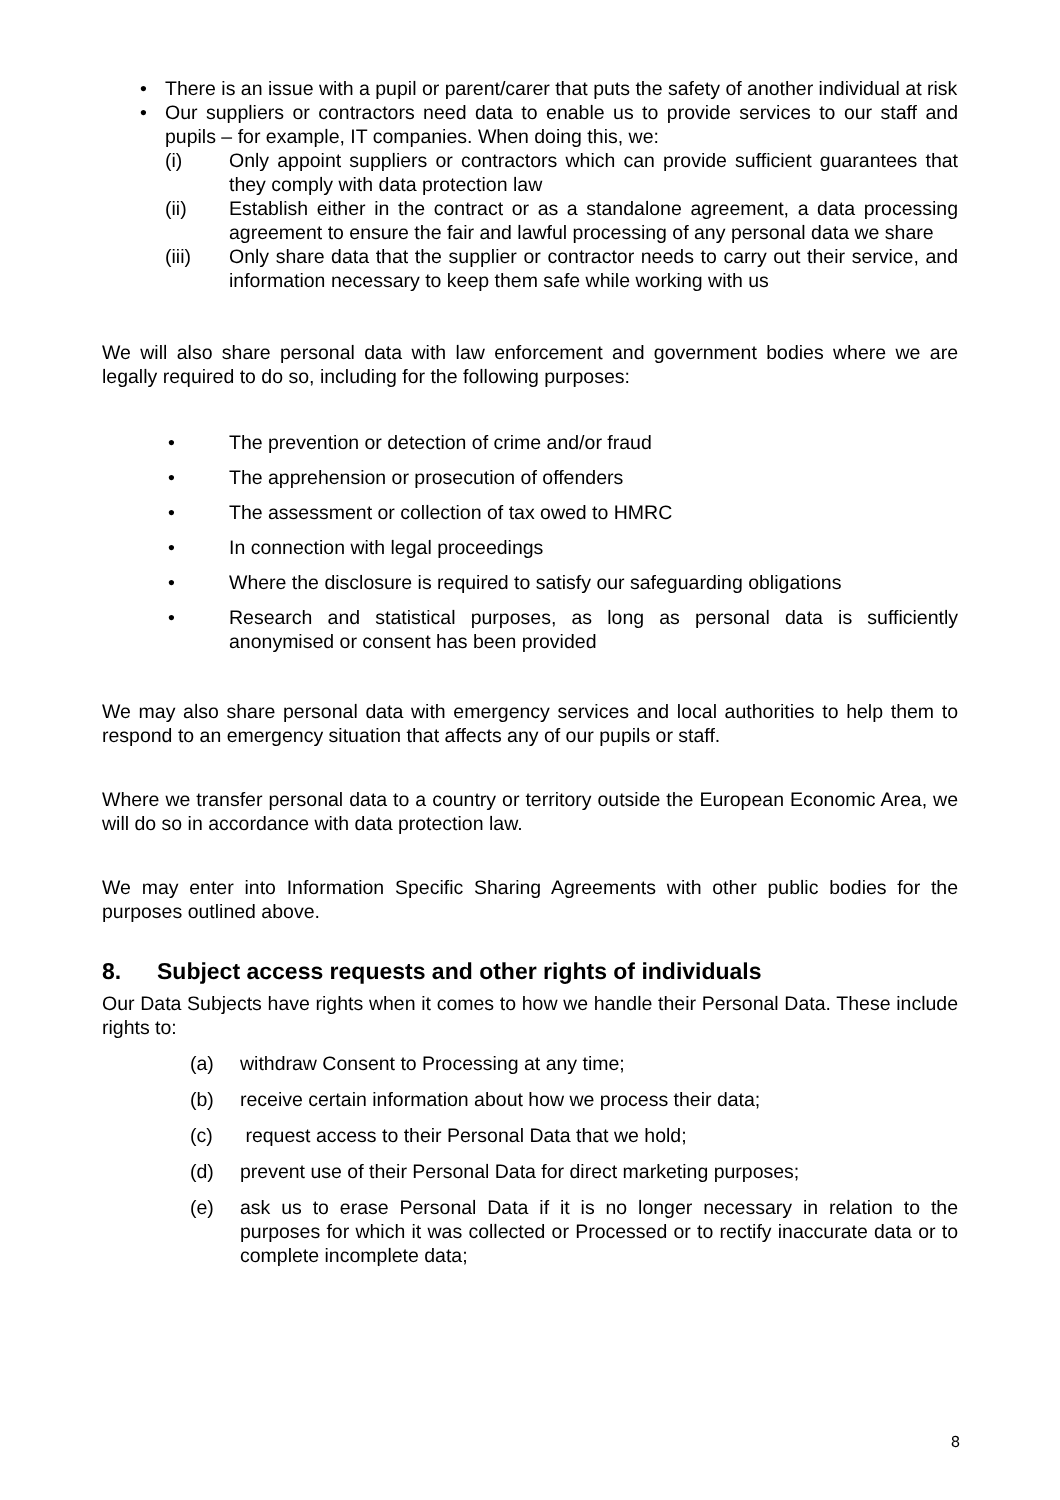• There is an issue with a pupil or parent/carer that puts the safety of another individual at risk
• Our suppliers or contractors need data to enable us to provide services to our staff and pupils – for example, IT companies. When doing this, we:
(i) Only appoint suppliers or contractors which can provide sufficient guarantees that they comply with data protection law
(ii) Establish either in the contract or as a standalone agreement, a data processing agreement to ensure the fair and lawful processing of any personal data we share
(iii) Only share data that the supplier or contractor needs to carry out their service, and information necessary to keep them safe while working with us
We will also share personal data with law enforcement and government bodies where we are legally required to do so, including for the following purposes:
• The prevention or detection of crime and/or fraud
• The apprehension or prosecution of offenders
• The assessment or collection of tax owed to HMRC
• In connection with legal proceedings
• Where the disclosure is required to satisfy our safeguarding obligations
• Research and statistical purposes, as long as personal data is sufficiently anonymised or consent has been provided
We may also share personal data with emergency services and local authorities to help them to respond to an emergency situation that affects any of our pupils or staff.
Where we transfer personal data to a country or territory outside the European Economic Area, we will do so in accordance with data protection law.
We may enter into Information Specific Sharing Agreements with other public bodies for the purposes outlined above.
8. Subject access requests and other rights of individuals
Our Data Subjects have rights when it comes to how we handle their Personal Data. These include rights to:
(a) withdraw Consent to Processing at any time;
(b) receive certain information about how we process their data;
(c) request access to their Personal Data that we hold;
(d) prevent use of their Personal Data for direct marketing purposes;
(e) ask us to erase Personal Data if it is no longer necessary in relation to the purposes for which it was collected or Processed or to rectify inaccurate data or to complete incomplete data;
8